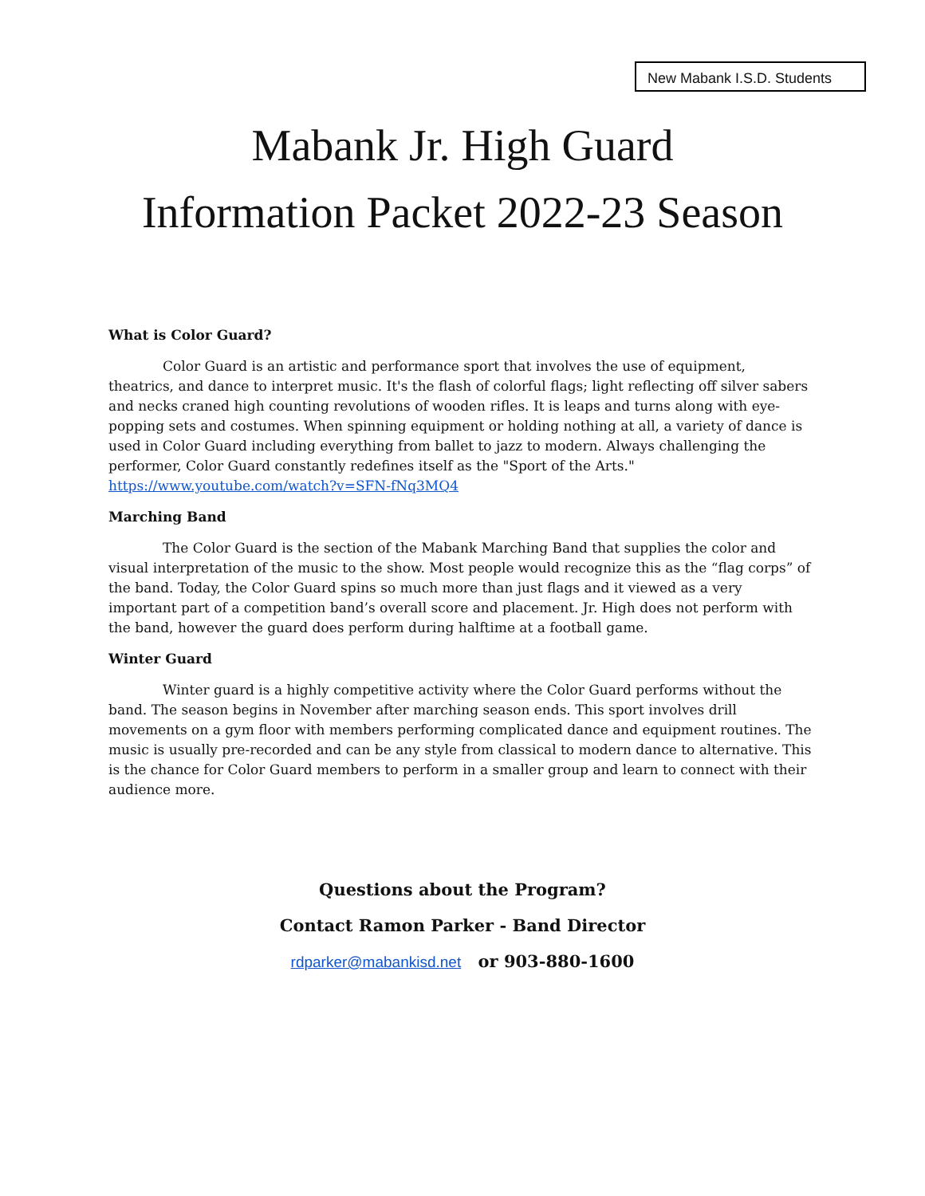New Mabank I.S.D. Students
Mabank Jr. High Guard
Information Packet 2022-23 Season
What is Color Guard?
Color Guard is an artistic and performance sport that involves the use of equipment, theatrics, and dance to interpret music. It's the flash of colorful flags; light reflecting off silver sabers and necks craned high counting revolutions of wooden rifles. It is leaps and turns along with eye-popping sets and costumes. When spinning equipment or holding nothing at all, a variety of dance is used in Color Guard including everything from ballet to jazz to modern. Always challenging the performer, Color Guard constantly redefines itself as the "Sport of the Arts."
https://www.youtube.com/watch?v=SFN-fNq3MQ4
Marching Band
The Color Guard is the section of the Mabank Marching Band that supplies the color and visual interpretation of the music to the show. Most people would recognize this as the “flag corps” of the band. Today, the Color Guard spins so much more than just flags and it viewed as a very important part of a competition band’s overall score and placement. Jr. High does not perform with the band, however the guard does perform during halftime at a football game.
Winter Guard
Winter guard is a highly competitive activity where the Color Guard performs without the band. The season begins in November after marching season ends. This sport involves drill movements on a gym floor with members performing complicated dance and equipment routines. The music is usually pre-recorded and can be any style from classical to modern dance to alternative. This is the chance for Color Guard members to perform in a smaller group and learn to connect with their audience more.
Questions about the Program?
Contact Ramon Parker - Band Director
rdparker@mabankisd.net or 903-880-1600